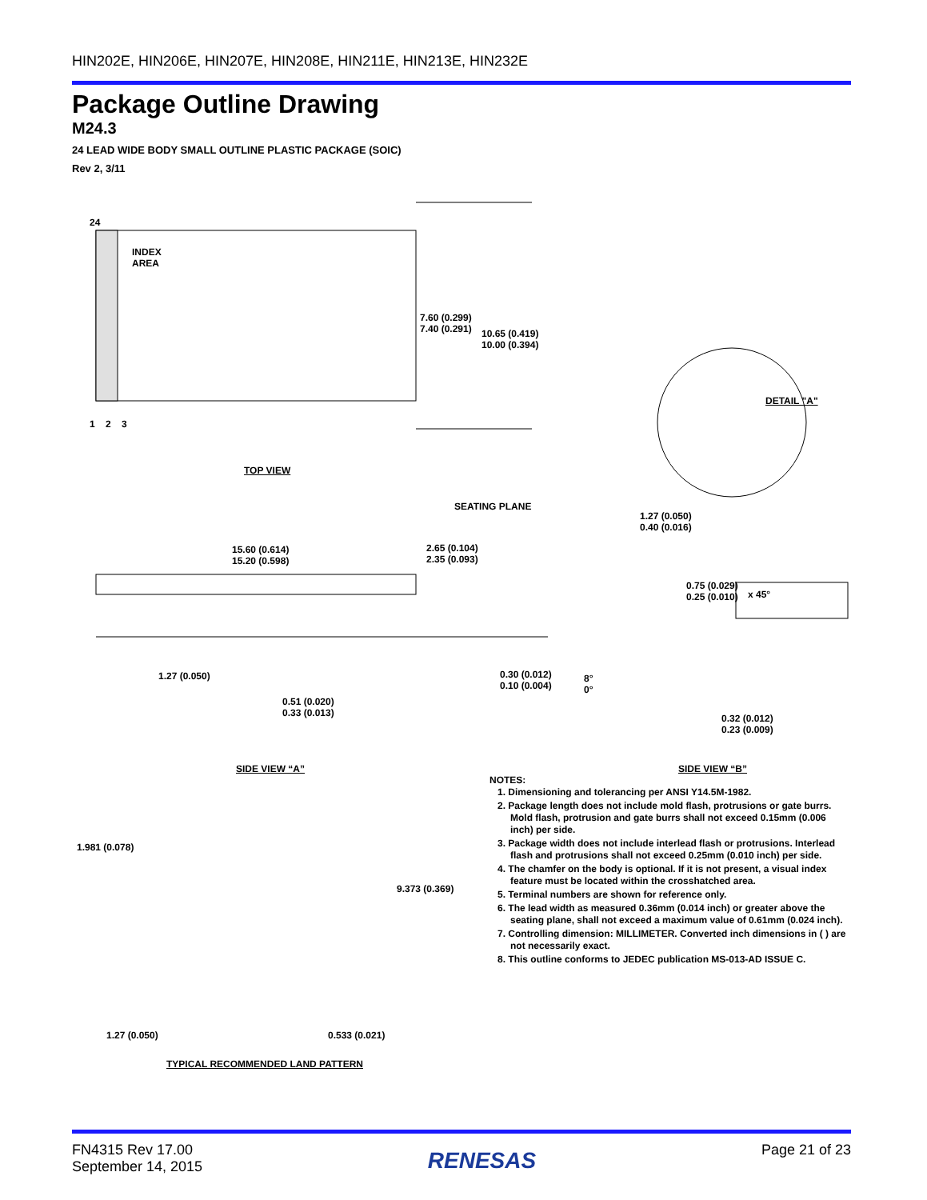HIN202E, HIN206E, HIN207E, HIN208E, HIN211E, HIN213E, HIN232E
Package Outline Drawing
M24.3
24 LEAD WIDE BODY SMALL OUTLINE PLASTIC PACKAGE (SOIC)
Rev 2, 3/11
24
INDEX
AREA
1 2 3
7.60 (0.299)
7.40 (0.291)
10.65 (0.419)
10.00 (0.394)
TOP VIEW
DETAIL "A"
1.27 (0.050)
0.40 (0.016)
SEATING PLANE
15.60 (0.614)
15.20 (0.598)
2.65 (0.104)
2.35 (0.093)
0.75 (0.029)
0.25 (0.010)
x 45°
1.27 (0.050)
0.30 (0.012)
0.10 (0.004)
8°
0°
0.51 (0.020)
0.33 (0.013)
0.32 (0.012)
0.23 (0.009)
SIDE VIEW “A” SIDE VIEW “B”
1.981 (0.078)
9.373 (0.369)
1.27 (0.050) 0.533 (0.021)
TYPICAL RECOMMENDED LAND PATTERN
NOTES:
1. Dimensioning and tolerancing per ANSI Y14.5M-1982.
2. Package length does not include mold flash, protrusions or gate burrs. Mold flash, protrusion and gate burrs shall not exceed 0.15mm (0.006 inch) per side.
3. Package width does not include interlead flash or protrusions. Interlead flash and protrusions shall not exceed 0.25mm (0.010 inch) per side.
4. The chamfer on the body is optional. If it is not present, a visual index feature must be located within the crosshatched area.
5. Terminal numbers are shown for reference only.
6. The lead width as measured 0.36mm (0.014 inch) or greater above the seating plane, shall not exceed a maximum value of 0.61mm (0.024 inch).
7. Controlling dimension: MILLIMETER. Converted inch dimensions in ( ) are not necessarily exact.
8. This outline conforms to JEDEC publication MS-013-AD ISSUE C.
FN4315 Rev 17.00
September 14, 2015
RENESAS
Page 21 of 23